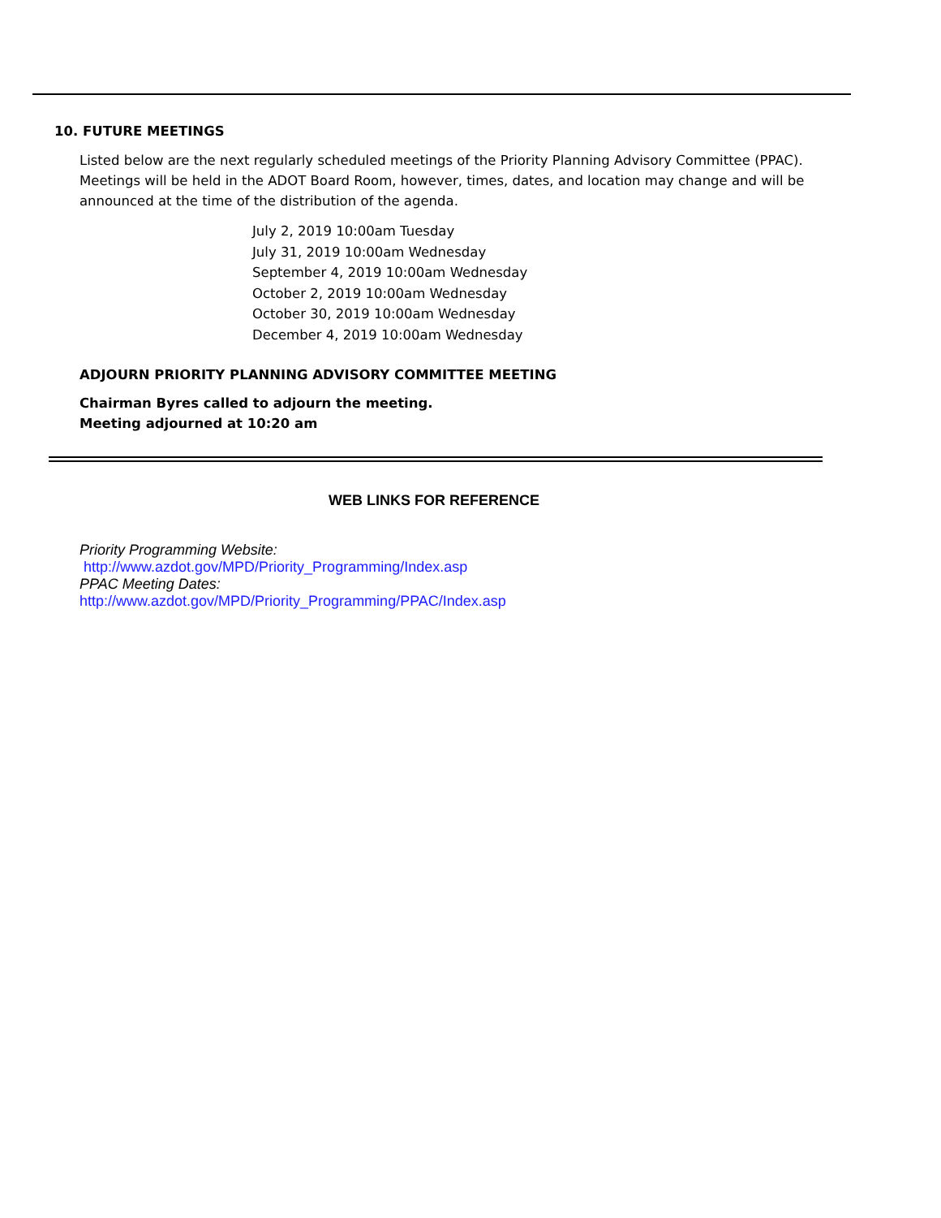10. FUTURE MEETINGS
Listed below are the next regularly scheduled meetings of the Priority Planning Advisory Committee (PPAC). Meetings will be held in the ADOT Board Room, however, times, dates, and location may change and will be announced at the time of the distribution of the agenda.
July 2, 2019 10:00am Tuesday
July 31, 2019 10:00am Wednesday
September 4, 2019 10:00am Wednesday
October 2, 2019 10:00am Wednesday
October 30, 2019 10:00am Wednesday
December 4, 2019 10:00am Wednesday
ADJOURN PRIORITY PLANNING ADVISORY COMMITTEE MEETING
Chairman Byres called to adjourn the meeting.
Meeting adjourned at 10:20 am
WEB LINKS FOR REFERENCE
Priority Programming Website:
http://www.azdot.gov/MPD/Priority_Programming/Index.asp
PPAC Meeting Dates:
http://www.azdot.gov/MPD/Priority_Programming/PPAC/Index.asp